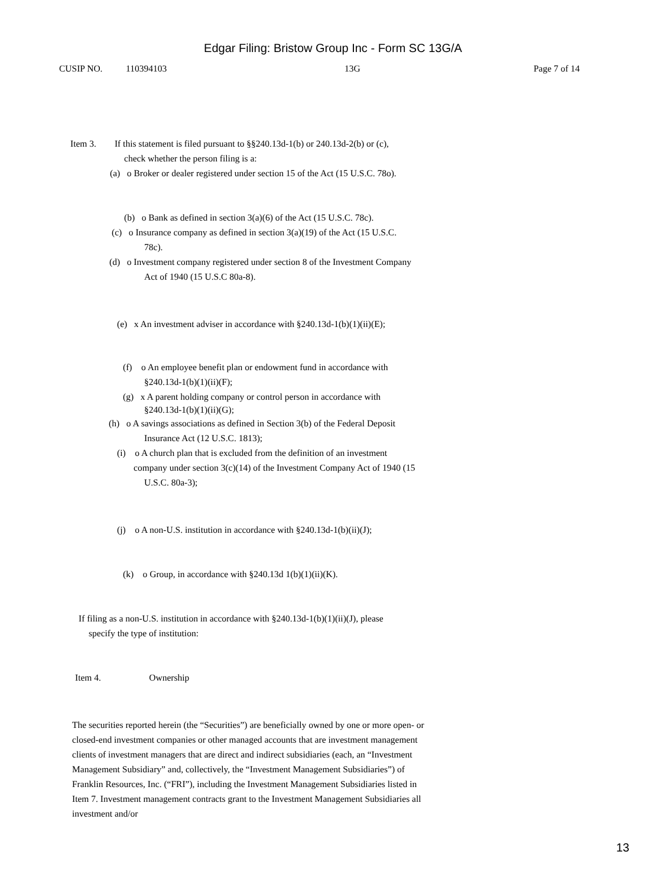Edgar Filing: Bristow Group Inc - Form SC 13G/A
CUSIP NO. 110394103 13G Page 7 of 14
Item 3. If this statement is filed pursuant to §§240.13d-1(b) or 240.13d-2(b) or (c),
check whether the person filing is a:
(a) o Broker or dealer registered under section 15 of the Act (15 U.S.C. 78o).
(b) o Bank as defined in section 3(a)(6) of the Act (15 U.S.C. 78c).
(c) o Insurance company as defined in section 3(a)(19) of the Act (15 U.S.C.
78c).
(d) o Investment company registered under section 8 of the Investment Company
Act of 1940 (15 U.S.C 80a-8).
(e) x An investment adviser in accordance with §240.13d-1(b)(1)(ii)(E);
(f) o An employee benefit plan or endowment fund in accordance with
§240.13d-1(b)(1)(ii)(F);
(g) x A parent holding company or control person in accordance with
§240.13d-1(b)(1)(ii)(G);
(h) o A savings associations as defined in Section 3(b) of the Federal Deposit
Insurance Act (12 U.S.C. 1813);
(i) o A church plan that is excluded from the definition of an investment
company under section 3(c)(14) of the Investment Company Act of 1940 (15
U.S.C. 80a-3);
(j) o A non-U.S. institution in accordance with §240.13d-1(b)(ii)(J);
(k) o Group, in accordance with §240.13d 1(b)(1)(ii)(K).
If filing as a non-U.S. institution in accordance with §240.13d-1(b)(1)(ii)(J), please
specify the type of institution:
Item 4. Ownership
The securities reported herein (the “Securities”) are beneficially owned by one or more open- or closed-end investment companies or other managed accounts that are investment management clients of investment managers that are direct and indirect subsidiaries (each, an “Investment Management Subsidiary” and, collectively, the “Investment Management Subsidiaries”) of Franklin Resources, Inc. (“FRI”), including the Investment Management Subsidiaries listed in Item 7. Investment management contracts grant to the Investment Management Subsidiaries all investment and/or
13